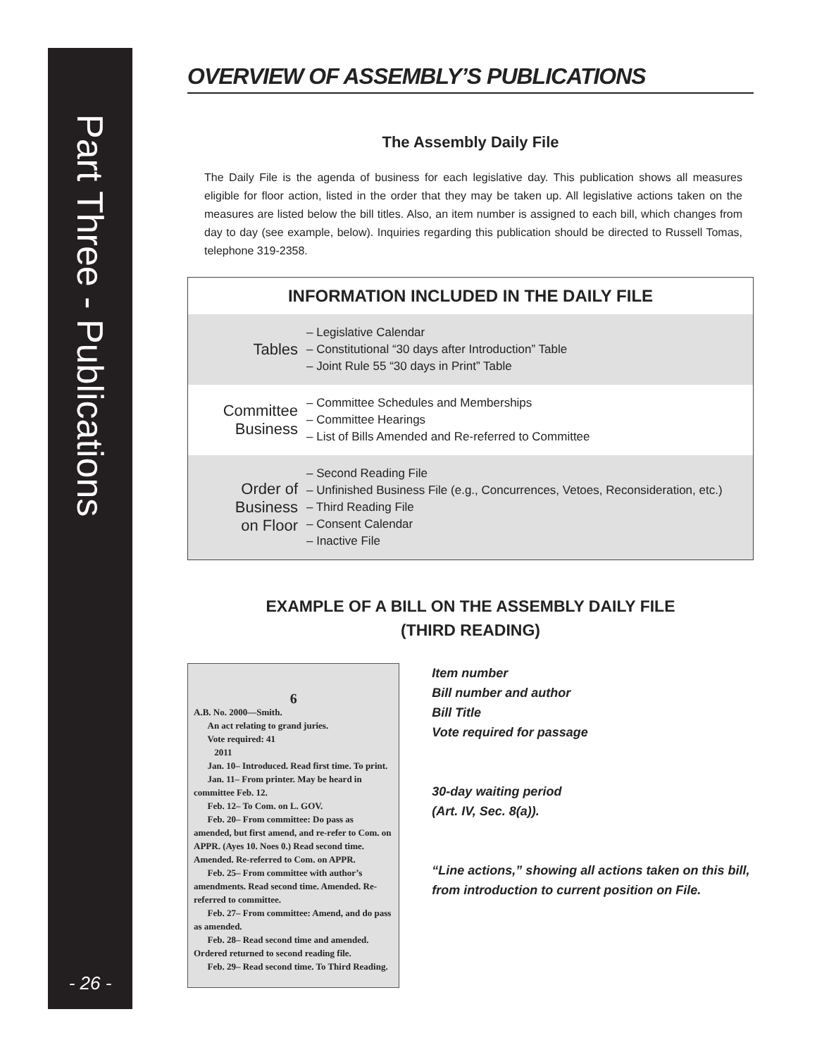Part Three - Publications
- 26 -
OVERVIEW OF ASSEMBLY’S PUBLICATIONS
The Assembly Daily File
The Daily File is the agenda of business for each legislative day. This publication shows all measures eligible for floor action, listed in the order that they may be taken up. All legislative actions taken on the measures are listed below the bill titles. Also, an item number is assigned to each bill, which changes from day to day (see example, below). Inquiries regarding this publication should be directed to Russell Tomas, telephone 319-2358.
| INFORMATION INCLUDED IN THE DAILY FILE | |
| --- | --- |
| Tables | – Legislative Calendar – Constitutional “30 days after Introduction” Table – Joint Rule 55 “30 days in Print” Table |
| Committee Business | – Committee Schedules and Memberships – Committee Hearings – List of Bills Amended and Re-referred to Committee |
| Order of Business on Floor | – Second Reading File – Unfinished Business File (e.g., Concurrences, Vetoes, Reconsideration, etc.) – Third Reading File – Consent Calendar – Inactive File |
EXAMPLE OF A BILL ON THE ASSEMBLY DAILY FILE
(THIRD READING)
6
A.B. No. 2000—Smith.
An act relating to grand juries.
Vote required: 41
2011
Jan. 10– Introduced. Read first time. To print.
Jan. 11– From printer. May be heard in committee Feb. 12.
Feb. 12– To Com. on L. GOV.
Feb. 20– From committee: Do pass as amended, but first amend, and re-refer to Com. on APPR. (Ayes 10. Noes 0.) Read second time. Amended. Re-referred to Com. on APPR.
Feb. 25– From committee with author’s amendments. Read second time. Amended. Re-referred to committee.
Feb. 27– From committee: Amend, and do pass as amended.
Feb. 28– Read second time and amended. Ordered returned to second reading file.
Feb. 29– Read second time. To Third Reading.
Item number
Bill number and author
Bill Title
Vote required for passage
30-day waiting period
(Art. IV, Sec. 8(a)).
“Line actions,” showing all actions taken on this bill, from introduction to current position on File.